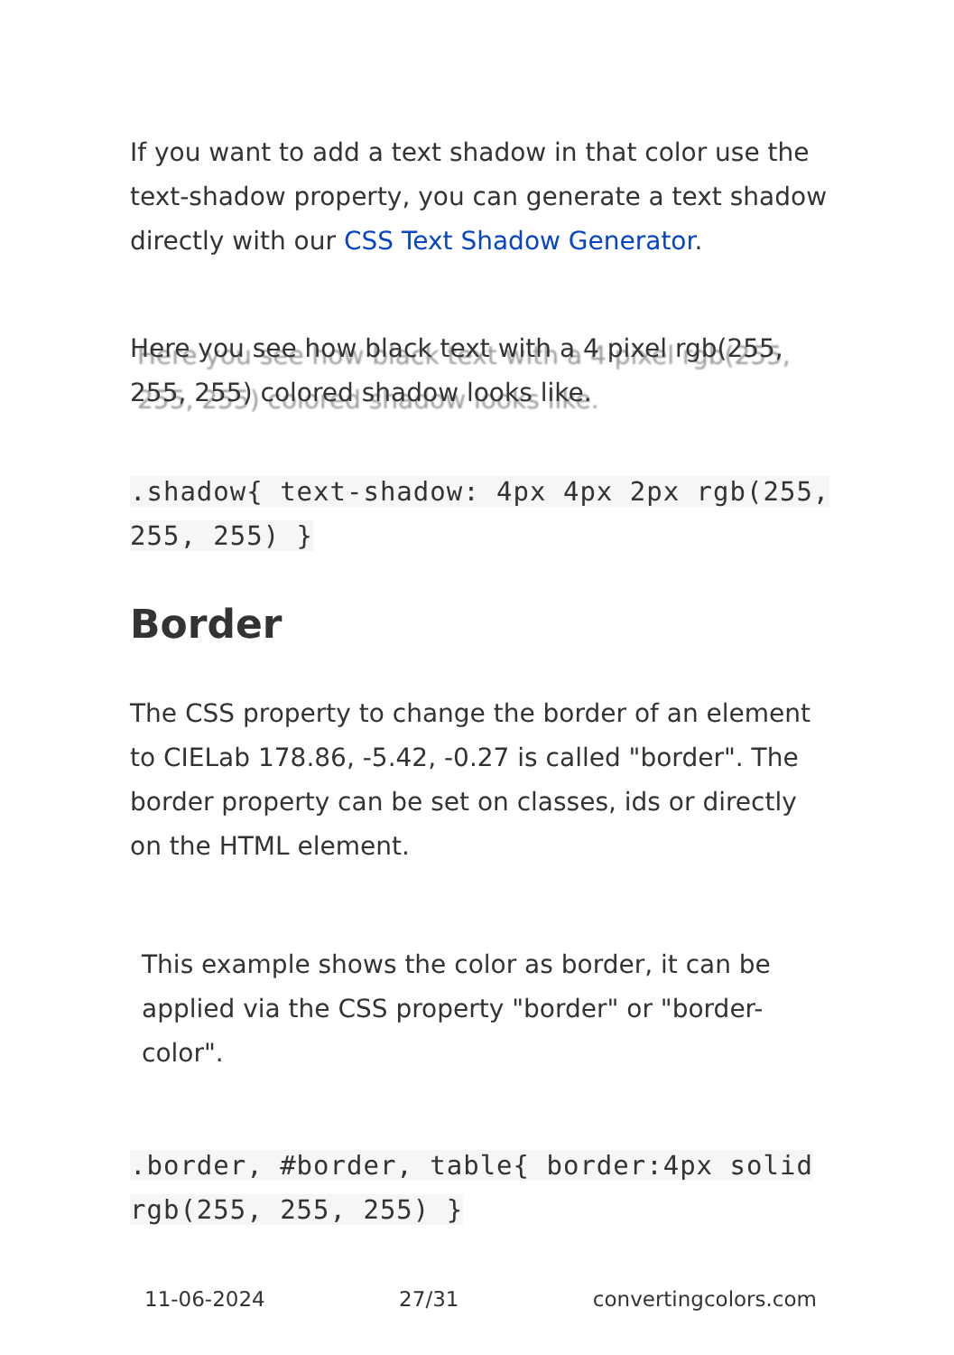If you want to add a text shadow in that color use the text-shadow property, you can generate a text shadow directly with our CSS Text Shadow Generator.
Here you see how black text with a 4 pixel rgb(255, 255, 255) colored shadow looks like.
.shadow{ text-shadow: 4px 4px 2px rgb(255, 255, 255) }
Border
The CSS property to change the border of an element to CIELab 178.86, -5.42, -0.27 is called "border". The border property can be set on classes, ids or directly on the HTML element.
This example shows the color as border, it can be applied via the CSS property "border" or "border-color".
.border, #border, table{ border:4px solid rgb(255, 255, 255) }
11-06-2024 27/31 convertingcolors.com